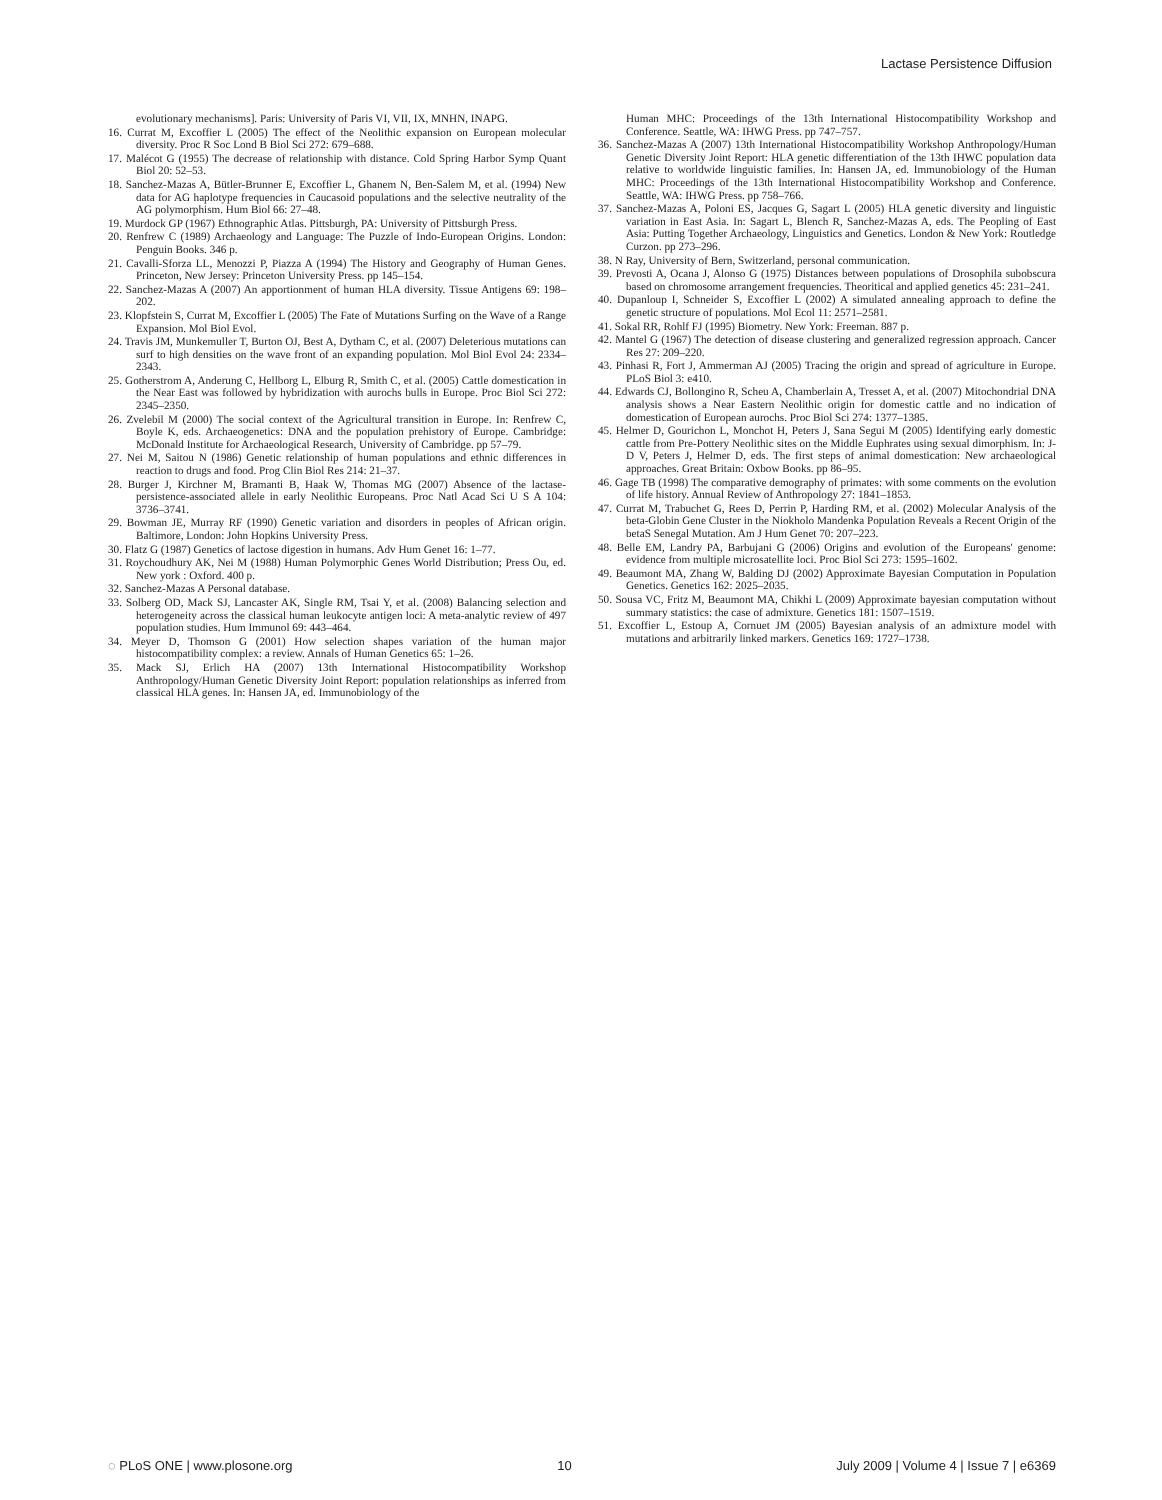Lactase Persistence Diffusion
evolutionary mechanisms]. Paris: University of Paris VI, VII, IX, MNHN, INAPG.
16. Currat M, Excoffier L (2005) The effect of the Neolithic expansion on European molecular diversity. Proc R Soc Lond B Biol Sci 272: 679–688.
17. Malécot G (1955) The decrease of relationship with distance. Cold Spring Harbor Symp Quant Biol 20: 52–53.
18. Sanchez-Mazas A, Bütler-Brunner E, Excoffier L, Ghanem N, Ben-Salem M, et al. (1994) New data for AG haplotype frequencies in Caucasoid populations and the selective neutrality of the AG polymorphism. Hum Biol 66: 27–48.
19. Murdock GP (1967) Ethnographic Atlas. Pittsburgh, PA: University of Pittsburgh Press.
20. Renfrew C (1989) Archaeology and Language: The Puzzle of Indo-European Origins. London: Penguin Books. 346 p.
21. Cavalli-Sforza LL, Menozzi P, Piazza A (1994) The History and Geography of Human Genes. Princeton, New Jersey: Princeton University Press. pp 145–154.
22. Sanchez-Mazas A (2007) An apportionment of human HLA diversity. Tissue Antigens 69: 198–202.
23. Klopfstein S, Currat M, Excoffier L (2005) The Fate of Mutations Surfing on the Wave of a Range Expansion. Mol Biol Evol.
24. Travis JM, Munkemuller T, Burton OJ, Best A, Dytham C, et al. (2007) Deleterious mutations can surf to high densities on the wave front of an expanding population. Mol Biol Evol 24: 2334–2343.
25. Gotherstrom A, Anderung C, Hellborg L, Elburg R, Smith C, et al. (2005) Cattle domestication in the Near East was followed by hybridization with aurochs bulls in Europe. Proc Biol Sci 272: 2345–2350.
26. Zvelebil M (2000) The social context of the Agricultural transition in Europe. In: Renfrew C, Boyle K, eds. Archaeogenetics: DNA and the population prehistory of Europe. Cambridge: McDonald Institute for Archaeological Research, University of Cambridge. pp 57–79.
27. Nei M, Saitou N (1986) Genetic relationship of human populations and ethnic differences in reaction to drugs and food. Prog Clin Biol Res 214: 21–37.
28. Burger J, Kirchner M, Bramanti B, Haak W, Thomas MG (2007) Absence of the lactase-persistence-associated allele in early Neolithic Europeans. Proc Natl Acad Sci U S A 104: 3736–3741.
29. Bowman JE, Murray RF (1990) Genetic variation and disorders in peoples of African origin. Baltimore, London: John Hopkins University Press.
30. Flatz G (1987) Genetics of lactose digestion in humans. Adv Hum Genet 16: 1–77.
31. Roychoudhury AK, Nei M (1988) Human Polymorphic Genes World Distribution; Press Ou, ed. New york : Oxford. 400 p.
32. Sanchez-Mazas A Personal database.
33. Solberg OD, Mack SJ, Lancaster AK, Single RM, Tsai Y, et al. (2008) Balancing selection and heterogeneity across the classical human leukocyte antigen loci: A meta-analytic review of 497 population studies. Hum Immunol 69: 443–464.
34. Meyer D, Thomson G (2001) How selection shapes variation of the human major histocompatibility complex: a review. Annals of Human Genetics 65: 1–26.
35. Mack SJ, Erlich HA (2007) 13th International Histocompatibility Workshop Anthropology/Human Genetic Diversity Joint Report: population relationships as inferred from classical HLA genes. In: Hansen JA, ed. Immunobiology of the
Human MHC: Proceedings of the 13th International Histocompatibility Workshop and Conference. Seattle, WA: IHWG Press. pp 747–757.
36. Sanchez-Mazas A (2007) 13th International Histocompatibility Workshop Anthropology/Human Genetic Diversity Joint Report: HLA genetic differentiation of the 13th IHWC population data relative to worldwide linguistic families. In: Hansen JA, ed. Immunobiology of the Human MHC: Proceedings of the 13th International Histocompatibility Workshop and Conference. Seattle, WA: IHWG Press. pp 758–766.
37. Sanchez-Mazas A, Poloni ES, Jacques G, Sagart L (2005) HLA genetic diversity and linguistic variation in East Asia. In: Sagart L, Blench R, Sanchez-Mazas A, eds. The Peopling of East Asia: Putting Together Archaeology, Linguistics and Genetics. London & New York: Routledge Curzon. pp 273–296.
38. N Ray, University of Bern, Switzerland, personal communication.
39. Prevosti A, Ocana J, Alonso G (1975) Distances between populations of Drosophila subobscura based on chromosome arrangement frequencies. Theoritical and applied genetics 45: 231–241.
40. Dupanloup I, Schneider S, Excoffier L (2002) A simulated annealing approach to define the genetic structure of populations. Mol Ecol 11: 2571–2581.
41. Sokal RR, Rohlf FJ (1995) Biometry. New York: Freeman. 887 p.
42. Mantel G (1967) The detection of disease clustering and generalized regression approach. Cancer Res 27: 209–220.
43. Pinhasi R, Fort J, Ammerman AJ (2005) Tracing the origin and spread of agriculture in Europe. PLoS Biol 3: e410.
44. Edwards CJ, Bollongino R, Scheu A, Chamberlain A, Tresset A, et al. (2007) Mitochondrial DNA analysis shows a Near Eastern Neolithic origin for domestic cattle and no indication of domestication of European aurochs. Proc Biol Sci 274: 1377–1385.
45. Helmer D, Gourichon L, Monchot H, Peters J, Sana Segui M (2005) Identifying early domestic cattle from Pre-Pottery Neolithic sites on the Middle Euphrates using sexual dimorphism. In: J-D V, Peters J, Helmer D, eds. The first steps of animal domestication: New archaeological approaches. Great Britain: Oxbow Books. pp 86–95.
46. Gage TB (1998) The comparative demography of primates: with some comments on the evolution of life history. Annual Review of Anthropology 27: 1841–1853.
47. Currat M, Trabuchet G, Rees D, Perrin P, Harding RM, et al. (2002) Molecular Analysis of the beta-Globin Gene Cluster in the Niokholo Mandenka Population Reveals a Recent Origin of the betaS Senegal Mutation. Am J Hum Genet 70: 207–223.
48. Belle EM, Landry PA, Barbujani G (2006) Origins and evolution of the Europeans' genome: evidence from multiple microsatellite loci. Proc Biol Sci 273: 1595–1602.
49. Beaumont MA, Zhang W, Balding DJ (2002) Approximate Bayesian Computation in Population Genetics. Genetics 162: 2025–2035.
50. Sousa VC, Fritz M, Beaumont MA, Chikhi L (2009) Approximate bayesian computation without summary statistics: the case of admixture. Genetics 181: 1507–1519.
51. Excoffier L, Estoup A, Cornuet JM (2005) Bayesian analysis of an admixture model with mutations and arbitrarily linked markers. Genetics 169: 1727–1738.
◌ PLoS ONE | www.plosone.org 10 July 2009 | Volume 4 | Issue 7 | e6369